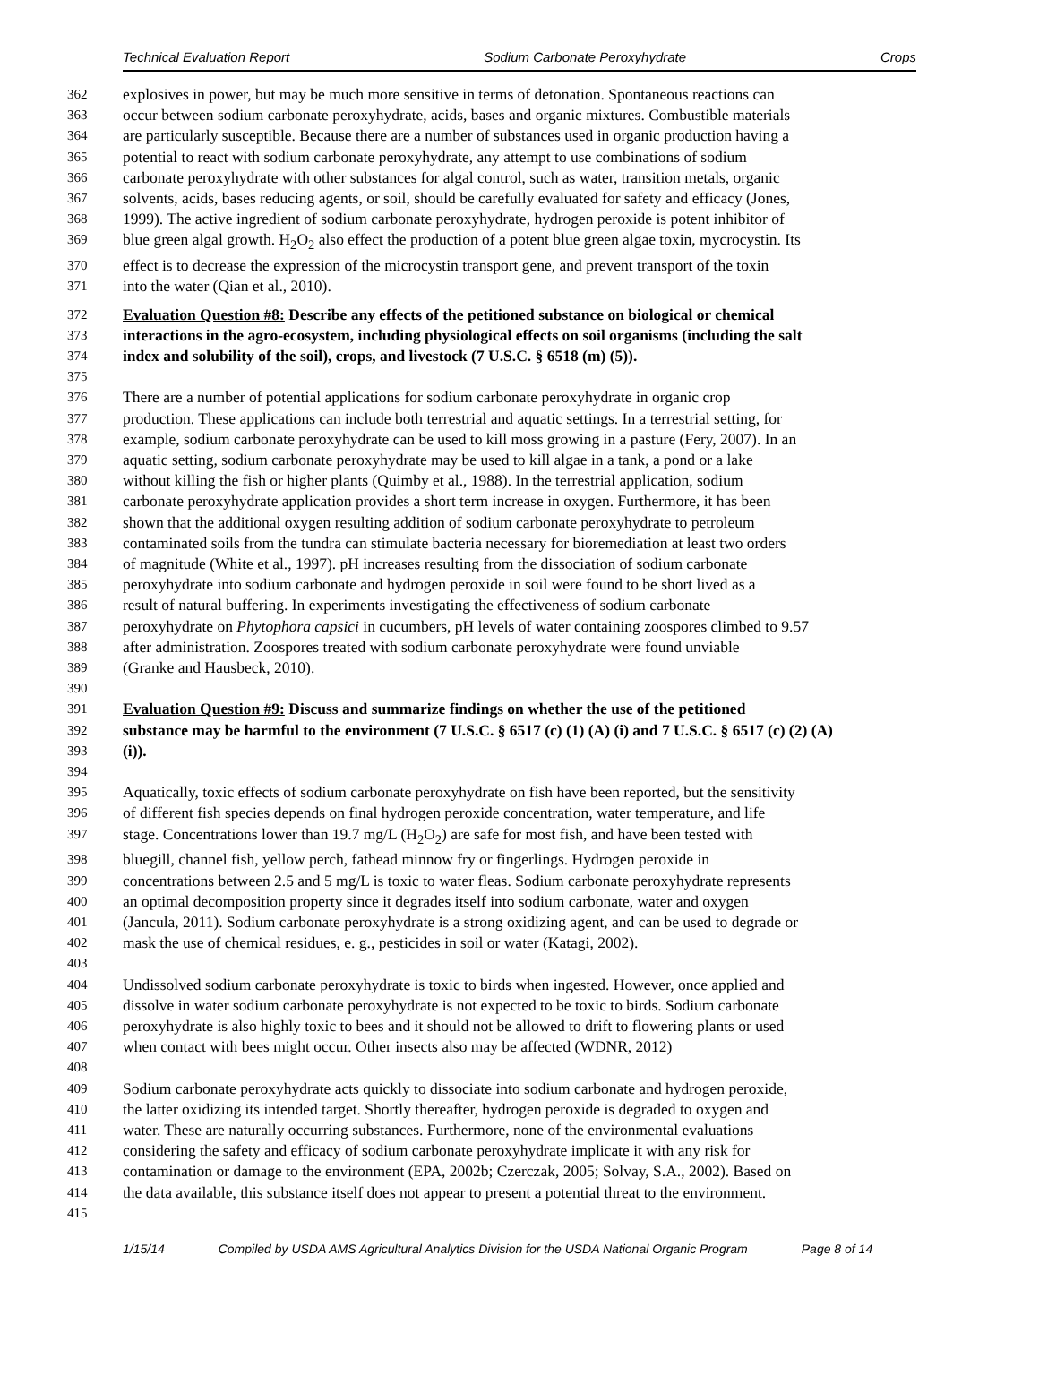Technical Evaluation Report Sodium Carbonate Peroxyhydrate Crops
362 explosives in power, but may be much more sensitive in terms of detonation. Spontaneous reactions can
363 occur between sodium carbonate peroxyhydrate, acids, bases and organic mixtures. Combustible materials
364 are particularly susceptible. Because there are a number of substances used in organic production having a
365 potential to react with sodium carbonate peroxyhydrate, any attempt to use combinations of sodium
366 carbonate peroxyhydrate with other substances for algal control, such as water, transition metals, organic
367 solvents, acids, bases reducing agents, or soil, should be carefully evaluated for safety and efficacy (Jones,
368 1999). The active ingredient of sodium carbonate peroxyhydrate, hydrogen peroxide is potent inhibitor of
369 blue green algal growth. H<sub>2</sub>O<sub>2</sub> also effect the production of a potent blue green algae toxin, mycrocystin. Its
370 effect is to decrease the expression of the microcystin transport gene, and prevent transport of the toxin
371 into the water (Qian et al., 2010).
372 Evaluation Question #8: Describe any effects of the petitioned substance on biological or chemical
373 interactions in the agro-ecosystem, including physiological effects on soil organisms (including the salt
374 index and solubility of the soil), crops, and livestock (7 U.S.C. § 6518 (m) (5)).
375
376 There are a number of potential applications for sodium carbonate peroxyhydrate in organic crop
377 production. These applications can include both terrestrial and aquatic settings. In a terrestrial setting, for
378 example, sodium carbonate peroxyhydrate can be used to kill moss growing in a pasture (Fery, 2007). In an
379 aquatic setting, sodium carbonate peroxyhydrate may be used to kill algae in a tank, a pond or a lake
380 without killing the fish or higher plants (Quimby et al., 1988). In the terrestrial application, sodium
381 carbonate peroxyhydrate application provides a short term increase in oxygen. Furthermore, it has been
382 shown that the additional oxygen resulting addition of sodium carbonate peroxyhydrate to petroleum
383 contaminated soils from the tundra can stimulate bacteria necessary for bioremediation at least two orders
384 of magnitude (White et al., 1997). pH increases resulting from the dissociation of sodium carbonate
385 peroxyhydrate into sodium carbonate and hydrogen peroxide in soil were found to be short lived as a
386 result of natural buffering. In experiments investigating the effectiveness of sodium carbonate
387 peroxyhydrate on Phytophora capsici in cucumbers, pH levels of water containing zoospores climbed to 9.57
388 after administration. Zoospores treated with sodium carbonate peroxyhydrate were found unviable
389 (Granke and Hausbeck, 2010).
390
391 Evaluation Question #9: Discuss and summarize findings on whether the use of the petitioned
392 substance may be harmful to the environment (7 U.S.C. § 6517 (c) (1) (A) (i) and 7 U.S.C. § 6517 (c) (2) (A)
393 (i)).
394
395 Aquatically, toxic effects of sodium carbonate peroxyhydrate on fish have been reported, but the sensitivity
396 of different fish species depends on final hydrogen peroxide concentration, water temperature, and life
397 stage. Concentrations lower than 19.7 mg/L (H<sub>2</sub>O<sub>2</sub>) are safe for most fish, and have been tested with
398 bluegill, channel fish, yellow perch, fathead minnow fry or fingerlings. Hydrogen peroxide in
399 concentrations between 2.5 and 5 mg/L is toxic to water fleas. Sodium carbonate peroxyhydrate represents
400 an optimal decomposition property since it degrades itself into sodium carbonate, water and oxygen
401 (Jancula, 2011). Sodium carbonate peroxyhydrate is a strong oxidizing agent, and can be used to degrade or
402 mask the use of chemical residues, e. g., pesticides in soil or water (Katagi, 2002).
403
404 Undissolved sodium carbonate peroxyhydrate is toxic to birds when ingested. However, once applied and
405 dissolve in water sodium carbonate peroxyhydrate is not expected to be toxic to birds. Sodium carbonate
406 peroxyhydrate is also highly toxic to bees and it should not be allowed to drift to flowering plants or used
407 when contact with bees might occur. Other insects also may be affected (WDNR, 2012)
408
409 Sodium carbonate peroxyhydrate acts quickly to dissociate into sodium carbonate and hydrogen peroxide,
410 the latter oxidizing its intended target. Shortly thereafter, hydrogen peroxide is degraded to oxygen and
411 water. These are naturally occurring substances. Furthermore, none of the environmental evaluations
412 considering the safety and efficacy of sodium carbonate peroxyhydrate implicate it with any risk for
413 contamination or damage to the environment (EPA, 2002b; Czerczak, 2005; Solvay, S.A., 2002). Based on
414 the data available, this substance itself does not appear to present a potential threat to the environment.
415
1/15/14 Compiled by USDA AMS Agricultural Analytics Division for the USDA National Organic Program Page 8 of 14